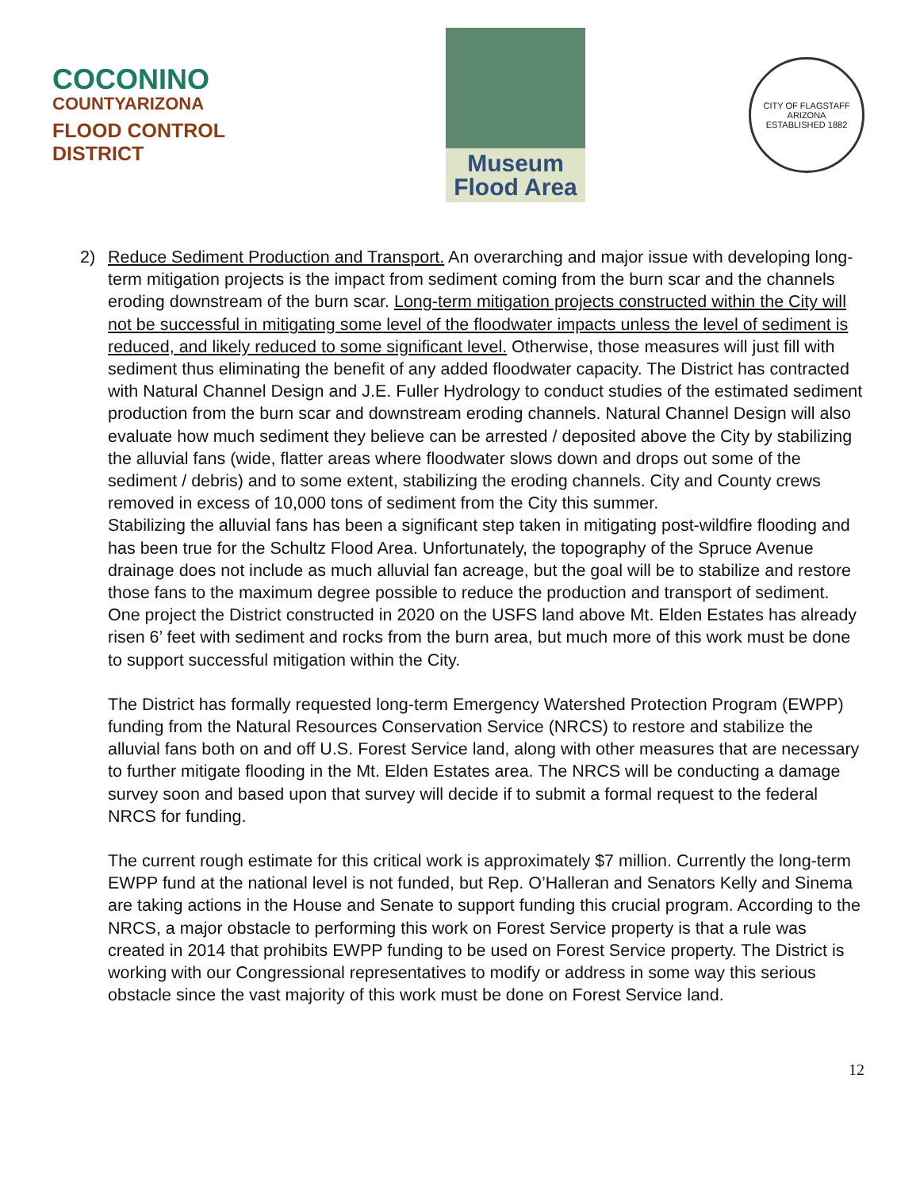COCONINO
COUNTYARIZONA
FLOOD CONTROL DISTRICT
Museum
Flood Area
CITY OF FLAGSTAFF
ARIZONA
ESTABLISHED 1882
2) Reduce Sediment Production and Transport. An overarching and major issue with developing long-term mitigation projects is the impact from sediment coming from the burn scar and the channels eroding downstream of the burn scar. Long-term mitigation projects constructed within the City will not be successful in mitigating some level of the floodwater impacts unless the level of sediment is reduced, and likely reduced to some significant level. Otherwise, those measures will just fill with sediment thus eliminating the benefit of any added floodwater capacity. The District has contracted with Natural Channel Design and J.E. Fuller Hydrology to conduct studies of the estimated sediment production from the burn scar and downstream eroding channels. Natural Channel Design will also evaluate how much sediment they believe can be arrested / deposited above the City by stabilizing the alluvial fans (wide, flatter areas where floodwater slows down and drops out some of the sediment / debris) and to some extent, stabilizing the eroding channels. City and County crews removed in excess of 10,000 tons of sediment from the City this summer.
Stabilizing the alluvial fans has been a significant step taken in mitigating post-wildfire flooding and has been true for the Schultz Flood Area. Unfortunately, the topography of the Spruce Avenue drainage does not include as much alluvial fan acreage, but the goal will be to stabilize and restore those fans to the maximum degree possible to reduce the production and transport of sediment. One project the District constructed in 2020 on the USFS land above Mt. Elden Estates has already risen 6’ feet with sediment and rocks from the burn area, but much more of this work must be done to support successful mitigation within the City.
The District has formally requested long-term Emergency Watershed Protection Program (EWPP) funding from the Natural Resources Conservation Service (NRCS) to restore and stabilize the alluvial fans both on and off U.S. Forest Service land, along with other measures that are necessary to further mitigate flooding in the Mt. Elden Estates area. The NRCS will be conducting a damage survey soon and based upon that survey will decide if to submit a formal request to the federal NRCS for funding.
The current rough estimate for this critical work is approximately $7 million. Currently the long-term EWPP fund at the national level is not funded, but Rep. O’Halleran and Senators Kelly and Sinema are taking actions in the House and Senate to support funding this crucial program. According to the NRCS, a major obstacle to performing this work on Forest Service property is that a rule was created in 2014 that prohibits EWPP funding to be used on Forest Service property. The District is working with our Congressional representatives to modify or address in some way this serious obstacle since the vast majority of this work must be done on Forest Service land.
12